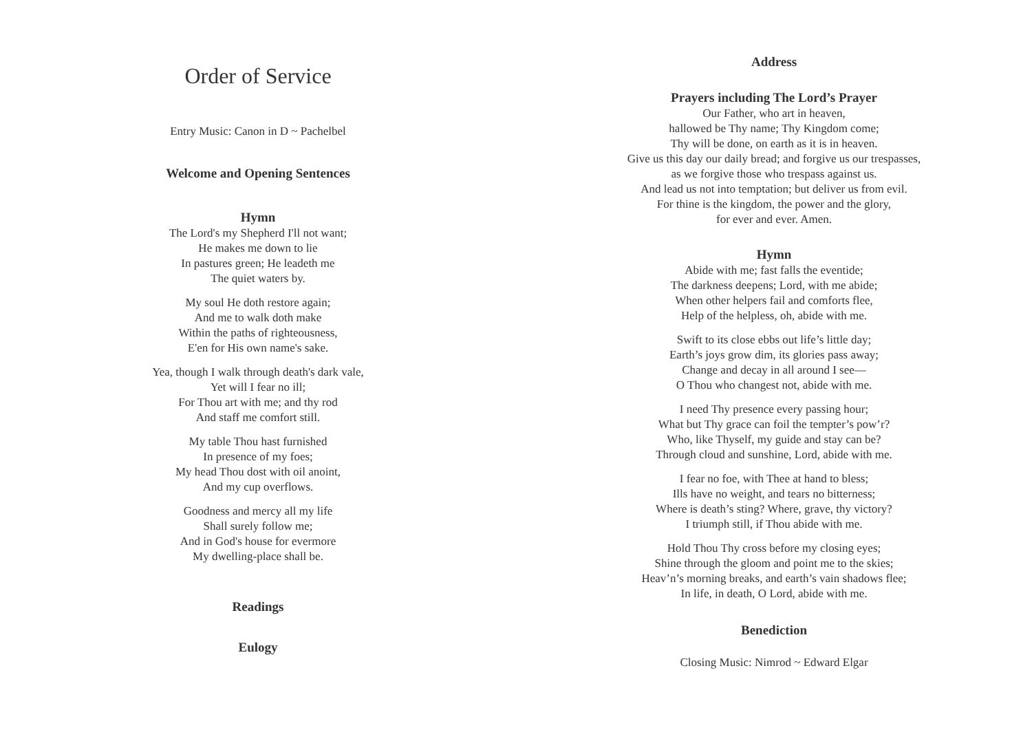Order of Service
Entry Music: Canon in D ~ Pachelbel
Welcome and Opening Sentences
Hymn
The Lord's my Shepherd I'll not want;
He makes me down to lie
In pastures green; He leadeth me
The quiet waters by.
My soul He doth restore again;
And me to walk doth make
Within the paths of righteousness,
E'en for His own name's sake.
Yea, though I walk through death's dark vale,
Yet will I fear no ill;
For Thou art with me; and thy rod
And staff me comfort still.
My table Thou hast furnished
In presence of my foes;
My head Thou dost with oil anoint,
And my cup overflows.
Goodness and mercy all my life
Shall surely follow me;
And in God's house for evermore
My dwelling-place shall be.
Readings
Eulogy
Address
Prayers including The Lord’s Prayer
Our Father, who art in heaven,
hallowed be Thy name; Thy Kingdom come;
Thy will be done, on earth as it is in heaven.
Give us this day our daily bread; and forgive us our trespasses,
as we forgive those who trespass against us.
And lead us not into temptation; but deliver us from evil.
For thine is the kingdom, the power and the glory,
for ever and ever. Amen.
Hymn
Abide with me; fast falls the eventide;
The darkness deepens; Lord, with me abide;
When other helpers fail and comforts flee,
Help of the helpless, oh, abide with me.
Swift to its close ebbs out life’s little day;
Earth’s joys grow dim, its glories pass away;
Change and decay in all around I see—
O Thou who changest not, abide with me.
I need Thy presence every passing hour;
What but Thy grace can foil the tempter’s pow’r?
Who, like Thyself, my guide and stay can be?
Through cloud and sunshine, Lord, abide with me.
I fear no foe, with Thee at hand to bless;
Ills have no weight, and tears no bitterness;
Where is death’s sting? Where, grave, thy victory?
I triumph still, if Thou abide with me.
Hold Thou Thy cross before my closing eyes;
Shine through the gloom and point me to the skies;
Heav’n’s morning breaks, and earth’s vain shadows flee;
In life, in death, O Lord, abide with me.
Benediction
Closing Music: Nimrod ~ Edward Elgar